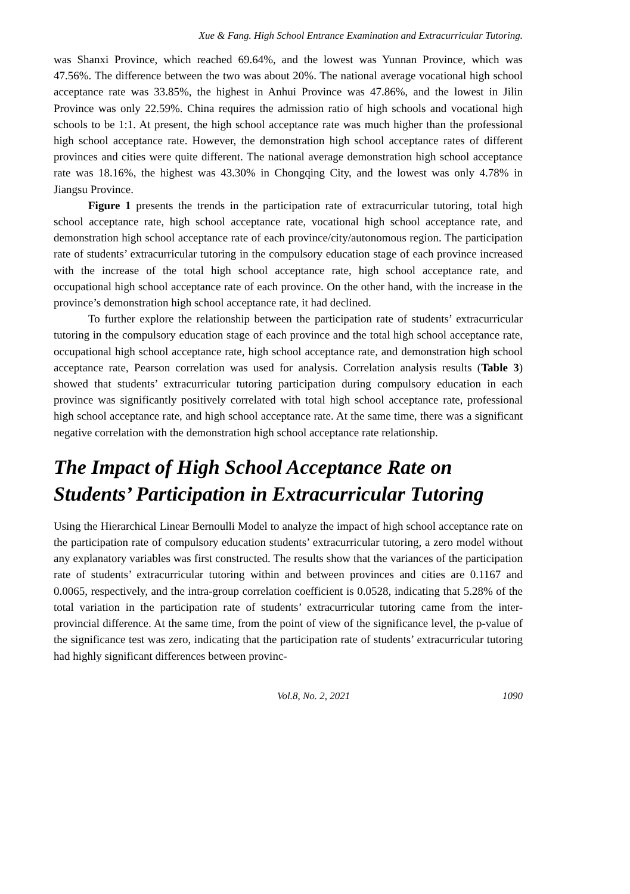Xue & Fang. High School Entrance Examination and Extracurricular Tutoring.
was Shanxi Province, which reached 69.64%, and the lowest was Yunnan Province, which was 47.56%. The difference between the two was about 20%. The national average vocational high school acceptance rate was 33.85%, the highest in Anhui Province was 47.86%, and the lowest in Jilin Province was only 22.59%. China requires the admission ratio of high schools and vocational high schools to be 1:1. At present, the high school acceptance rate was much higher than the professional high school acceptance rate. However, the demonstration high school acceptance rates of different provinces and cities were quite different. The national average demonstration high school acceptance rate was 18.16%, the highest was 43.30% in Chongqing City, and the lowest was only 4.78% in Jiangsu Province.
Figure 1 presents the trends in the participation rate of extracurricular tutoring, total high school acceptance rate, high school acceptance rate, vocational high school acceptance rate, and demonstration high school acceptance rate of each province/city/autonomous region. The participation rate of students’ extracurricular tutoring in the compulsory education stage of each province increased with the increase of the total high school acceptance rate, high school acceptance rate, and occupational high school acceptance rate of each province. On the other hand, with the increase in the province’s demonstration high school acceptance rate, it had declined.
To further explore the relationship between the participation rate of students’ extracurricular tutoring in the compulsory education stage of each province and the total high school acceptance rate, occupational high school acceptance rate, high school acceptance rate, and demonstration high school acceptance rate, Pearson correlation was used for analysis. Correlation analysis results (Table 3) showed that students’ extracurricular tutoring participation during compulsory education in each province was significantly positively correlated with total high school acceptance rate, professional high school acceptance rate, and high school acceptance rate. At the same time, there was a significant negative correlation with the demonstration high school acceptance rate relationship.
The Impact of High School Acceptance Rate on Students’ Participation in Extracurricular Tutoring
Using the Hierarchical Linear Bernoulli Model to analyze the impact of high school acceptance rate on the participation rate of compulsory education students’ extracurricular tutoring, a zero model without any explanatory variables was first constructed. The results show that the variances of the participation rate of students’ extracurricular tutoring within and between provinces and cities are 0.1167 and 0.0065, respectively, and the intra-group correlation coefficient is 0.0528, indicating that 5.28% of the total variation in the participation rate of students’ extracurricular tutoring came from the inter-provincial difference. At the same time, from the point of view of the significance level, the p-value of the significance test was zero, indicating that the participation rate of students’ extracurricular tutoring had highly significant differences between provinc-
Vol.8, No. 2, 2021 1090